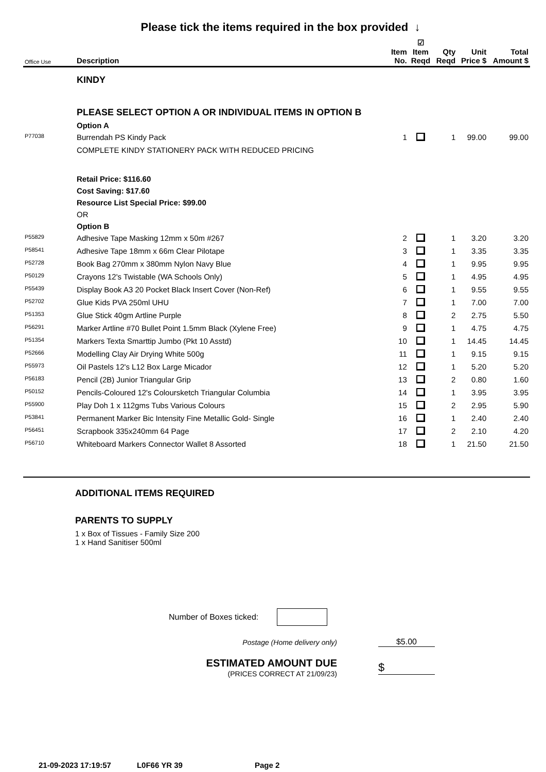Please tick the items required in the box provided ↓
| Office Use | Description | Item No. | ☑ Item Reqd | Qty Reqd | Unit Price $ | Total Amount $ |
| --- | --- | --- | --- | --- | --- | --- |
| | KINDY | | | | | |
| | PLEASE SELECT OPTION A OR INDIVIDUAL ITEMS IN OPTION B | | | | | |
| | Option A | | | | | |
| P77038 | Burrendah PS Kindy Pack | 1 | | 1 | 99.00 | 99.00 |
| | COMPLETE KINDY STATIONERY PACK WITH REDUCED PRICING | | | | | |
| | Retail Price: $116.60 | | | | | |
| | Cost Saving: $17.60 | | | | | |
| | Resource List Special Price: $99.00 | | | | | |
| | OR | | | | | |
| | Option B | | | | | |
| P55829 | Adhesive Tape Masking 12mm x 50m #267 | 2 | | 1 | 3.20 | 3.20 |
| P58541 | Adhesive Tape 18mm x 66m Clear Pilotape | 3 | | 1 | 3.35 | 3.35 |
| P52728 | Book Bag 270mm x 380mm Nylon Navy Blue | 4 | | 1 | 9.95 | 9.95 |
| P50129 | Crayons 12's Twistable (WA Schools Only) | 5 | | 1 | 4.95 | 4.95 |
| P55439 | Display Book A3 20 Pocket Black Insert Cover (Non-Ref) | 6 | | 1 | 9.55 | 9.55 |
| P52702 | Glue Kids PVA 250ml UHU | 7 | | 1 | 7.00 | 7.00 |
| P51353 | Glue Stick 40gm Artline Purple | 8 | | 2 | 2.75 | 5.50 |
| P56291 | Marker Artline #70 Bullet Point 1.5mm Black (Xylene Free) | 9 | | 1 | 4.75 | 4.75 |
| P51354 | Markers Texta Smarttip Jumbo (Pkt 10 Asstd) | 10 | | 1 | 14.45 | 14.45 |
| P52666 | Modelling Clay Air Drying White 500g | 11 | | 1 | 9.15 | 9.15 |
| P55973 | Oil Pastels 12's L12 Box Large Micador | 12 | | 1 | 5.20 | 5.20 |
| P56183 | Pencil (2B) Junior Triangular Grip | 13 | | 2 | 0.80 | 1.60 |
| P50152 | Pencils-Coloured 12's Coloursketch Triangular Columbia | 14 | | 1 | 3.95 | 3.95 |
| P55900 | Play Doh 1 x 112gms Tubs Various Colours | 15 | | 2 | 2.95 | 5.90 |
| P53841 | Permanent Marker Bic Intensity Fine Metallic Gold- Single | 16 | | 1 | 2.40 | 2.40 |
| P56451 | Scrapbook 335x240mm 64 Page | 17 | | 2 | 2.10 | 4.20 |
| P56710 | Whiteboard Markers Connector Wallet 8 Assorted | 18 | | 1 | 21.50 | 21.50 |
ADDITIONAL ITEMS REQUIRED
PARENTS TO SUPPLY
1 x Box of Tissues - Family Size 200
1 x Hand Sanitiser 500ml
Number of Boxes ticked:
Postage (Home delivery only) $5.00
ESTIMATED AMOUNT DUE
(PRICES CORRECT AT 21/09/23)
$
21-09-2023 17:19:57 L0F66 YR 39 Page 2